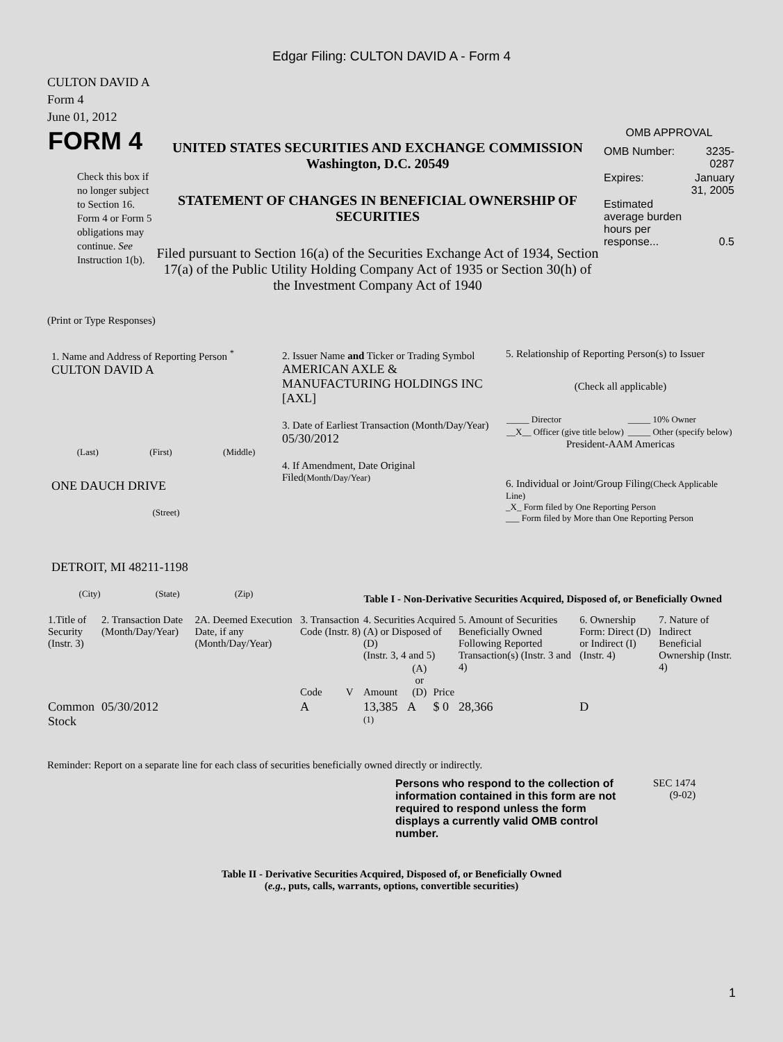Edgar Filing: CULTON DAVID A - Form 4
CULTON DAVID A
Form 4
June 01, 2012
| FORM 4 Check this box if no longer subject to Section 16. Form 4 or Form 5 obligations may continue. See Instruction 1(b). | UNITED STATES SECURITIES AND EXCHANGE COMMISSION Washington, D.C. 20549 STATEMENT OF CHANGES IN BENEFICIAL OWNERSHIP OF SECURITIES Filed pursuant to Section 16(a) of the Securities Exchange Act of 1934, Section 17(a) of the Public Utility Holding Company Act of 1935 or Section 30(h) of the Investment Company Act of 1940 | OMB APPROVAL / OMB Number: / 3235-0287 / / Expires: / January 31, 2005 / / Estimated average burden hours per response... / 0.5 / |
(Print or Type Responses)
| 1. Name and Address of Reporting Person <sup>*</sup> CULTON DAVID A (Last) (First) (Middle) ONE DAUCH DRIVE (Street) DETROIT, MI 48211-1198 (City) (State) (Zip) | 2. Issuer Name and Ticker or Trading Symbol AMERICAN AXLE & MANUFACTURING HOLDINGS INC [AXL] 3. Date of Earliest Transaction (Month/Day/Year) 05/30/2012 4. If Amendment, Date Original Filed (Month/Day/Year) | 5. Relationship of Reporting Person(s) to Issuer (Check all applicable) / _____ Director / _____ 10% Owner / / __X__ Officer (give title below) / _____ Other (specify below) / President-AAM Americas 6. Individual or Joint/Group Filing (Check Applicable Line) _X_ Form filed by One Reporting Person ___ Form filed by More than One Reporting Person |
Table I - Non-Derivative Securities Acquired, Disposed of, or Beneficially Owned
| 1.Title of Security (Instr. 3) | 2. Transaction Date (Month/Day/Year) | 2A. Deemed Execution Date, if any (Month/Day/Year) | 3. Transaction Code (Instr. 8) | | 4. Securities Acquired (A) or Disposed of (D) (Instr. 3, 4 and 5) | | | 5. Amount of Securities Beneficially Owned Following Reported Transaction(s) (Instr. 3 and 4) | 6. Ownership Form: Direct (D) or Indirect (I) (Instr. 4) | 7. Nature of Indirect Beneficial Ownership (Instr. 4) |
| | | | Code | V | Amount | (A) or (D) | Price | | | |
| Common Stock | 05/30/2012 | | A | | 13,385 <sup>(1)</sup> | A | $ 0 | 28,366 | D | |
Reminder: Report on a separate line for each class of securities beneficially owned directly or indirectly.
| Persons who respond to the collection of information contained in this form are not required to respond unless the form displays a currently valid OMB control number. | SEC 1474 (9-02) |
Table II - Derivative Securities Acquired, Disposed of, or Beneficially Owned
(e.g., puts, calls, warrants, options, convertible securities)
1